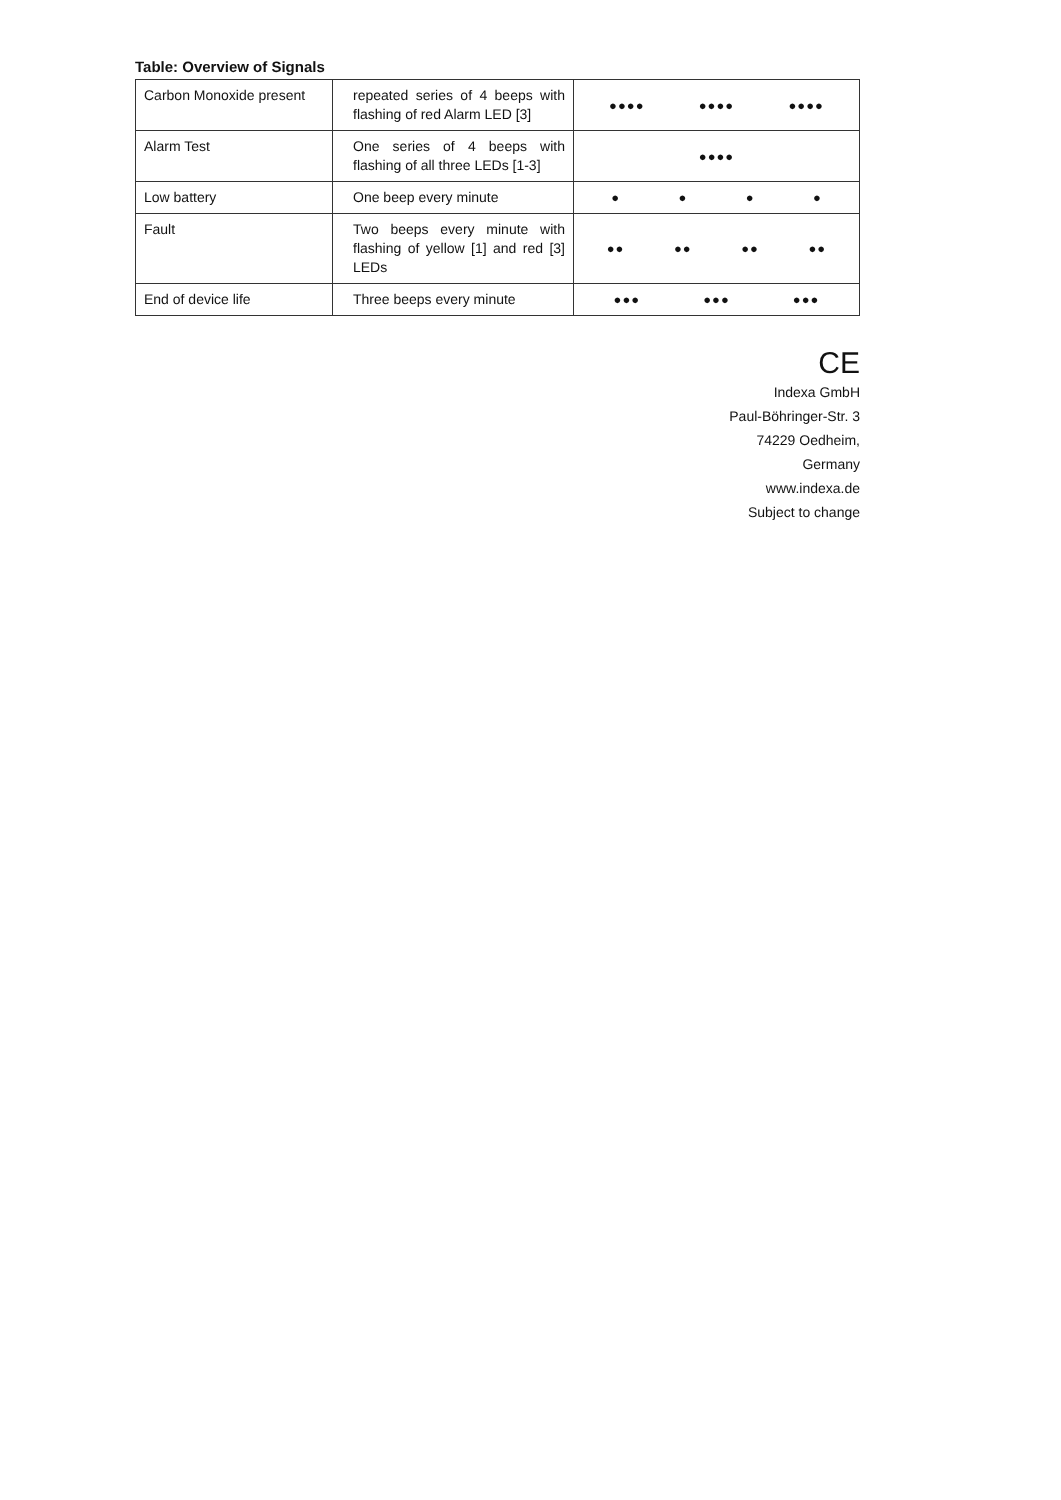Table: Overview of Signals
| Carbon Monoxide present | repeated series of 4 beeps with flashing of red Alarm LED [3] | ●●●● ●●●● ●●●● |
| Alarm Test | One series of 4 beeps with flashing of all three LEDs [1-3] | ●●●● |
| Low battery | One beep every minute | ● ● ● ● |
| Fault | Two beeps every minute with flashing of yellow [1] and red [3] LEDs | ●● ●● ●● ●● |
| End of device life | Three beeps every minute | ●●● ●●● ●●● |
CE
Indexa GmbH
Paul-Böhringer-Str. 3
74229 Oedheim,
Germany
www.indexa.de
Subject to change